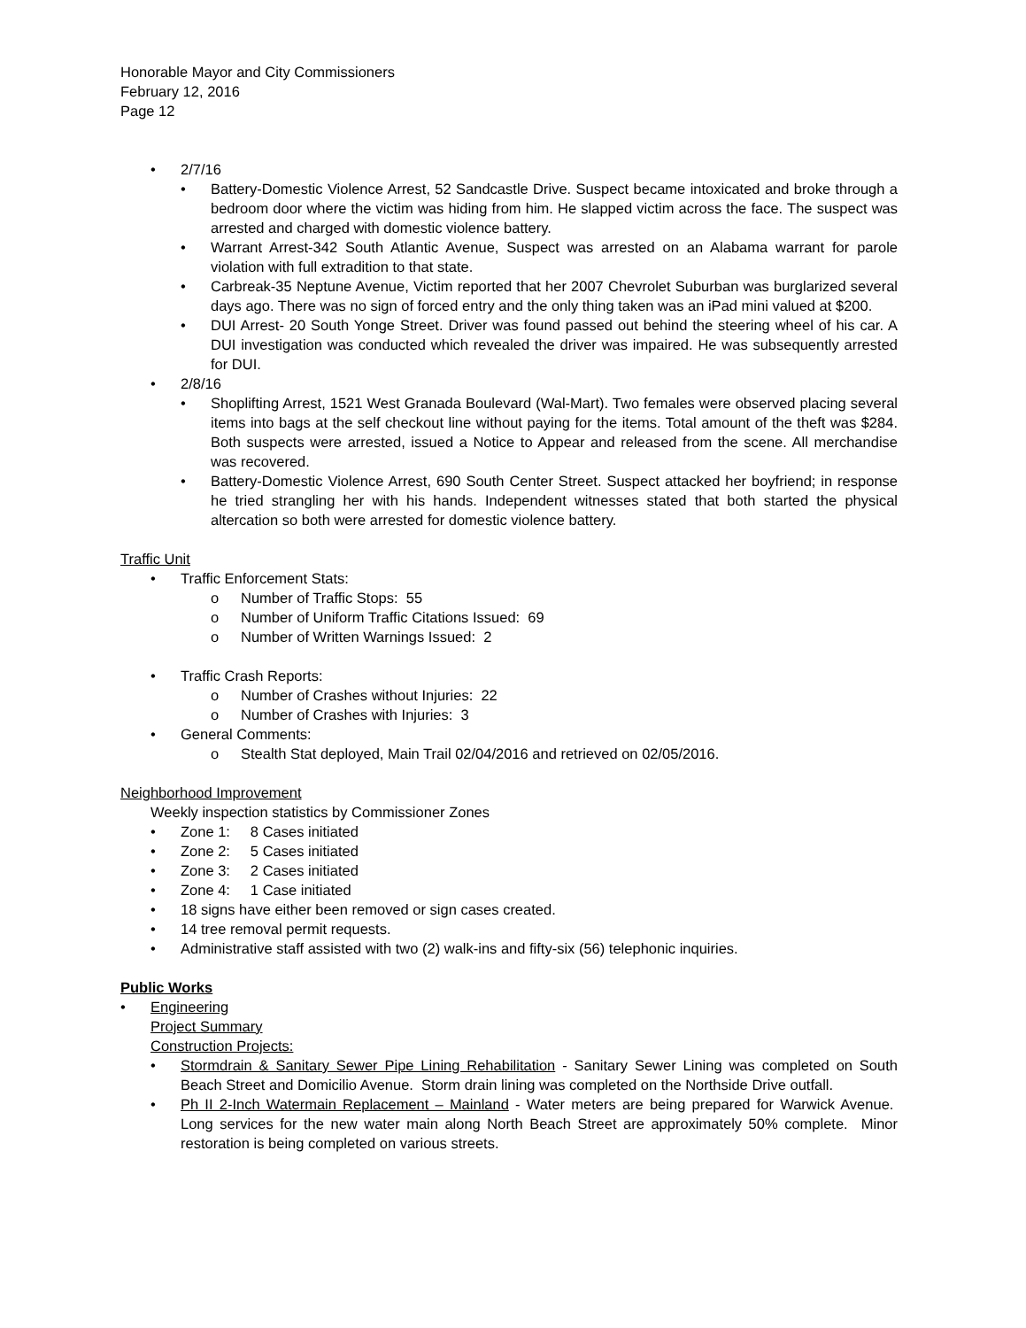Honorable Mayor and City Commissioners
February 12, 2016
Page 12
• 2/7/16
• Battery-Domestic Violence Arrest, 52 Sandcastle Drive. Suspect became intoxicated and broke through a bedroom door where the victim was hiding from him. He slapped victim across the face. The suspect was arrested and charged with domestic violence battery.
• Warrant Arrest-342 South Atlantic Avenue, Suspect was arrested on an Alabama warrant for parole violation with full extradition to that state.
• Carbreak-35 Neptune Avenue, Victim reported that her 2007 Chevrolet Suburban was burglarized several days ago. There was no sign of forced entry and the only thing taken was an iPad mini valued at $200.
• DUI Arrest- 20 South Yonge Street. Driver was found passed out behind the steering wheel of his car. A DUI investigation was conducted which revealed the driver was impaired. He was subsequently arrested for DUI.
• 2/8/16
• Shoplifting Arrest, 1521 West Granada Boulevard (Wal-Mart). Two females were observed placing several items into bags at the self checkout line without paying for the items. Total amount of the theft was $284. Both suspects were arrested, issued a Notice to Appear and released from the scene. All merchandise was recovered.
• Battery-Domestic Violence Arrest, 690 South Center Street. Suspect attacked her boyfriend; in response he tried strangling her with his hands. Independent witnesses stated that both started the physical altercation so both were arrested for domestic violence battery.
Traffic Unit
• Traffic Enforcement Stats:
o Number of Traffic Stops: 55
o Number of Uniform Traffic Citations Issued: 69
o Number of Written Warnings Issued: 2
• Traffic Crash Reports:
o Number of Crashes without Injuries: 22
o Number of Crashes with Injuries: 3
• General Comments:
o Stealth Stat deployed, Main Trail 02/04/2016 and retrieved on 02/05/2016.
Neighborhood Improvement
Weekly inspection statistics by Commissioner Zones
• Zone 1: 8 Cases initiated
• Zone 2: 5 Cases initiated
• Zone 3: 2 Cases initiated
• Zone 4: 1 Case initiated
• 18 signs have either been removed or sign cases created.
• 14 tree removal permit requests.
• Administrative staff assisted with two (2) walk-ins and fifty-six (56) telephonic inquiries.
Public Works
• Engineering
Project Summary
Construction Projects:
• Stormdrain & Sanitary Sewer Pipe Lining Rehabilitation - Sanitary Sewer Lining was completed on South Beach Street and Domicilio Avenue. Storm drain lining was completed on the Northside Drive outfall.
• Ph II 2-Inch Watermain Replacement – Mainland - Water meters are being prepared for Warwick Avenue. Long services for the new water main along North Beach Street are approximately 50% complete. Minor restoration is being completed on various streets.